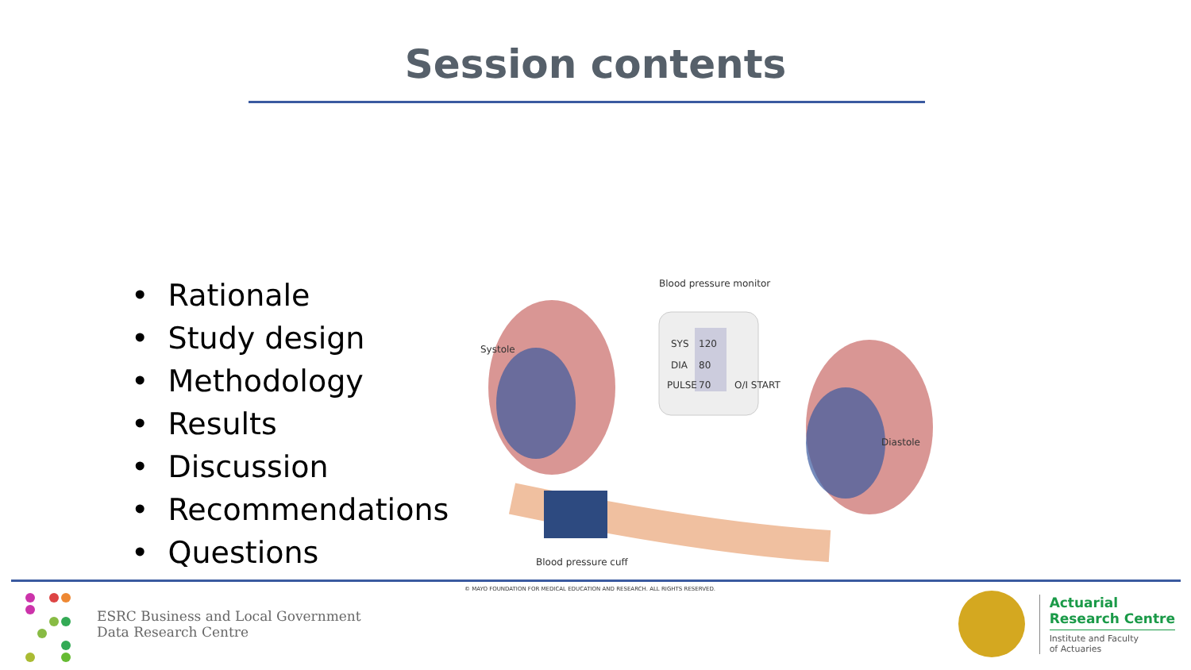Session contents
• Rationale
• Study design
• Methodology
• Results
• Discussion
• Recommendations
• Questions
Blood pressure monitor
Systole 120
80
70
SYS
DIA
PULSE O/I START
Diastole
Blood pressure cuff
© MAYO FOUNDATION FOR MEDICAL EDUCATION AND RESEARCH. ALL RIGHTS RESERVED.
ESRC Business and Local Government
Data Research Centre
Actuarial
Research Centre
Institute and Faculty
of Actuaries